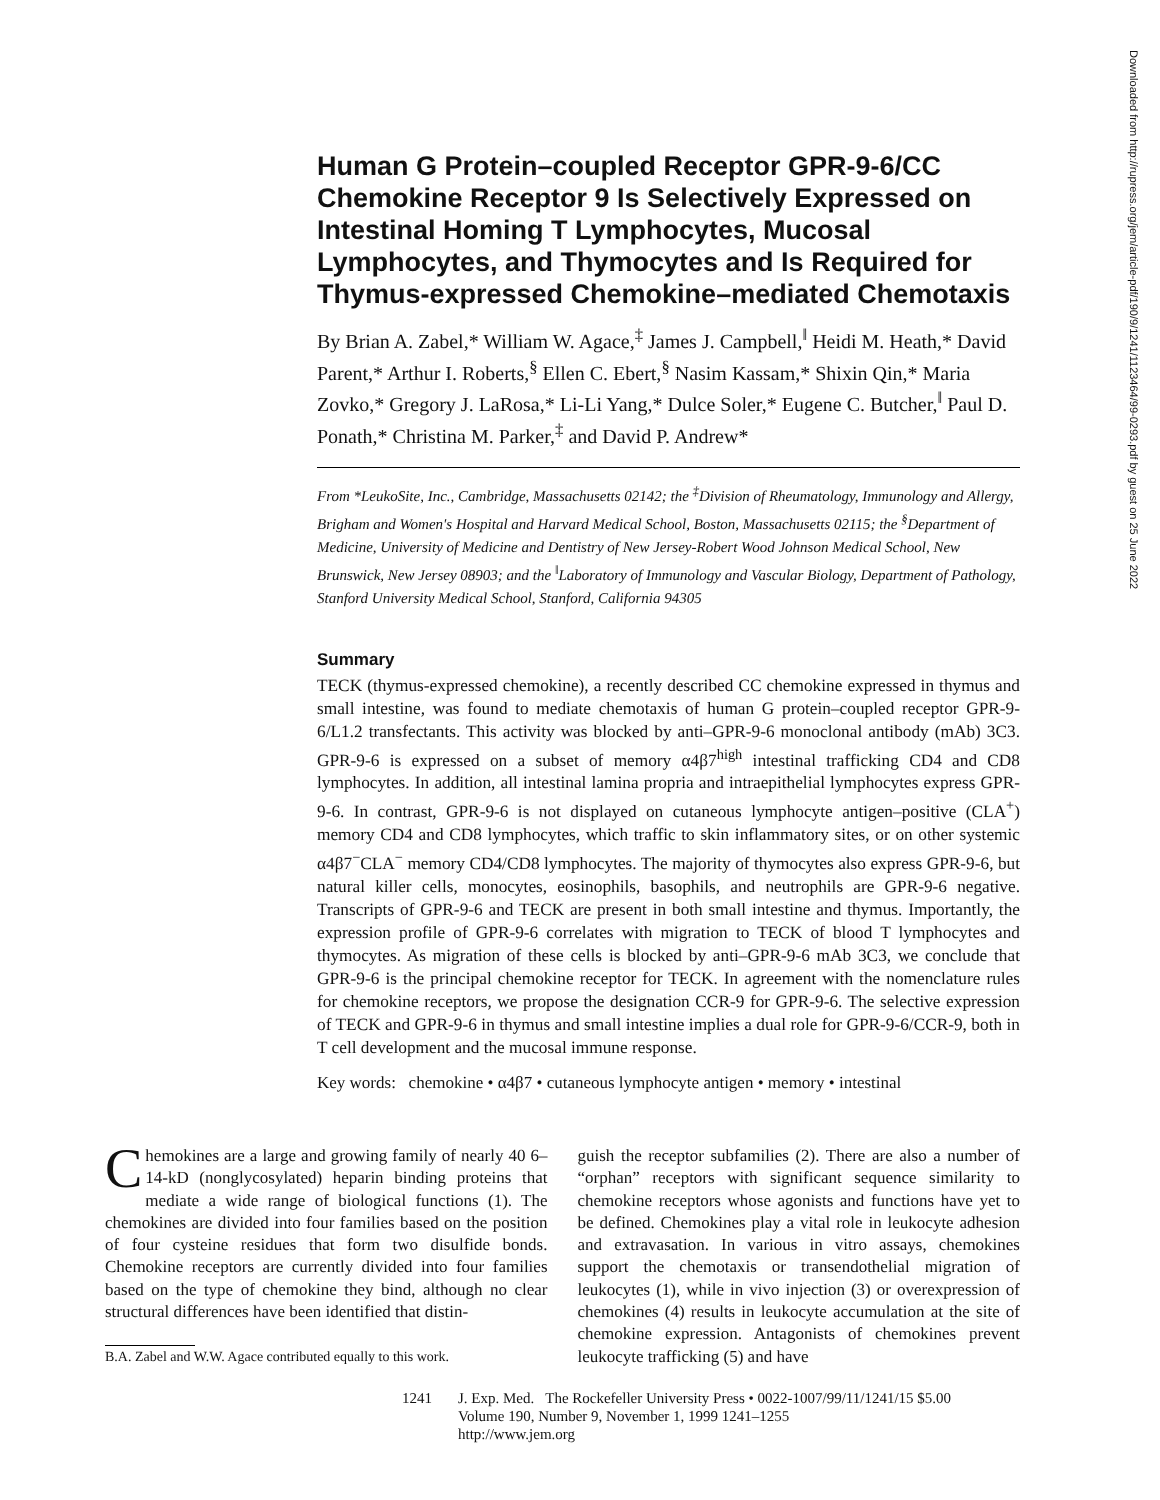Human G Protein–coupled Receptor GPR-9-6/CC Chemokine Receptor 9 Is Selectively Expressed on Intestinal Homing T Lymphocytes, Mucosal Lymphocytes, and Thymocytes and Is Required for Thymus-expressed Chemokine–mediated Chemotaxis
By Brian A. Zabel,* William W. Agace,<sup>‡</sup> James J. Campbell,<sup>‖</sup> Heidi M. Heath,* David Parent,* Arthur I. Roberts,<sup>§</sup> Ellen C. Ebert,<sup>§</sup> Nasim Kassam,* Shixin Qin,* Maria Zovko,* Gregory J. LaRosa,* Li-Li Yang,* Dulce Soler,* Eugene C. Butcher,<sup>‖</sup> Paul D. Ponath,* Christina M. Parker,<sup>‡</sup> and David P. Andrew*
From *LeukoSite, Inc., Cambridge, Massachusetts 02142; the <sup>‡</sup>Division of Rheumatology, Immunology and Allergy, Brigham and Women's Hospital and Harvard Medical School, Boston, Massachusetts 02115; the <sup>§</sup>Department of Medicine, University of Medicine and Dentistry of New Jersey-Robert Wood Johnson Medical School, New Brunswick, New Jersey 08903; and the <sup>‖</sup>Laboratory of Immunology and Vascular Biology, Department of Pathology, Stanford University Medical School, Stanford, California 94305
Summary
TECK (thymus-expressed chemokine), a recently described CC chemokine expressed in thymus and small intestine, was found to mediate chemotaxis of human G protein–coupled receptor GPR-9-6/L1.2 transfectants. This activity was blocked by anti–GPR-9-6 monoclonal antibody (mAb) 3C3. GPR-9-6 is expressed on a subset of memory α4β7<sup>high</sup> intestinal trafficking CD4 and CD8 lymphocytes. In addition, all intestinal lamina propria and intraepithelial lymphocytes express GPR-9-6. In contrast, GPR-9-6 is not displayed on cutaneous lymphocyte antigen–positive (CLA<sup>+</sup>) memory CD4 and CD8 lymphocytes, which traffic to skin inflammatory sites, or on other systemic α4β7<sup>−</sup>CLA<sup>−</sup> memory CD4/CD8 lymphocytes. The majority of thymocytes also express GPR-9-6, but natural killer cells, monocytes, eosinophils, basophils, and neutrophils are GPR-9-6 negative. Transcripts of GPR-9-6 and TECK are present in both small intestine and thymus. Importantly, the expression profile of GPR-9-6 correlates with migration to TECK of blood T lymphocytes and thymocytes. As migration of these cells is blocked by anti–GPR-9-6 mAb 3C3, we conclude that GPR-9-6 is the principal chemokine receptor for TECK. In agreement with the nomenclature rules for chemokine receptors, we propose the designation CCR-9 for GPR-9-6. The selective expression of TECK and GPR-9-6 in thymus and small intestine implies a dual role for GPR-9-6/CCR-9, both in T cell development and the mucosal immune response.
Key words: chemokine • α4β7 • cutaneous lymphocyte antigen • memory • intestinal
Chemokines are a large and growing family of nearly 40 6–14-kD (nonglycosylated) heparin binding proteins that mediate a wide range of biological functions (1). The chemokines are divided into four families based on the position of four cysteine residues that form two disulfide bonds. Chemokine receptors are currently divided into four families based on the type of chemokine they bind, although no clear structural differences have been identified that distin-
B.A. Zabel and W.W. Agace contributed equally to this work.
guish the receptor subfamilies (2). There are also a number of “orphan” receptors with significant sequence similarity to chemokine receptors whose agonists and functions have yet to be defined. Chemokines play a vital role in leukocyte adhesion and extravasation. In various in vitro assays, chemokines support the chemotaxis or transendothelial migration of leukocytes (1), while in vivo injection (3) or overexpression of chemokines (4) results in leukocyte accumulation at the site of chemokine expression. Antagonists of chemokines prevent leukocyte trafficking (5) and have
1241 J. Exp. Med. The Rockefeller University Press • 0022-1007/99/11/1241/15 $5.00
Volume 190, Number 9, November 1, 1999 1241–1255
http://www.jem.org
Downloaded from http://rupress.org/jem/article-pdf/190/9/1241/1123464/99-0293.pdf by guest on 25 June 2022